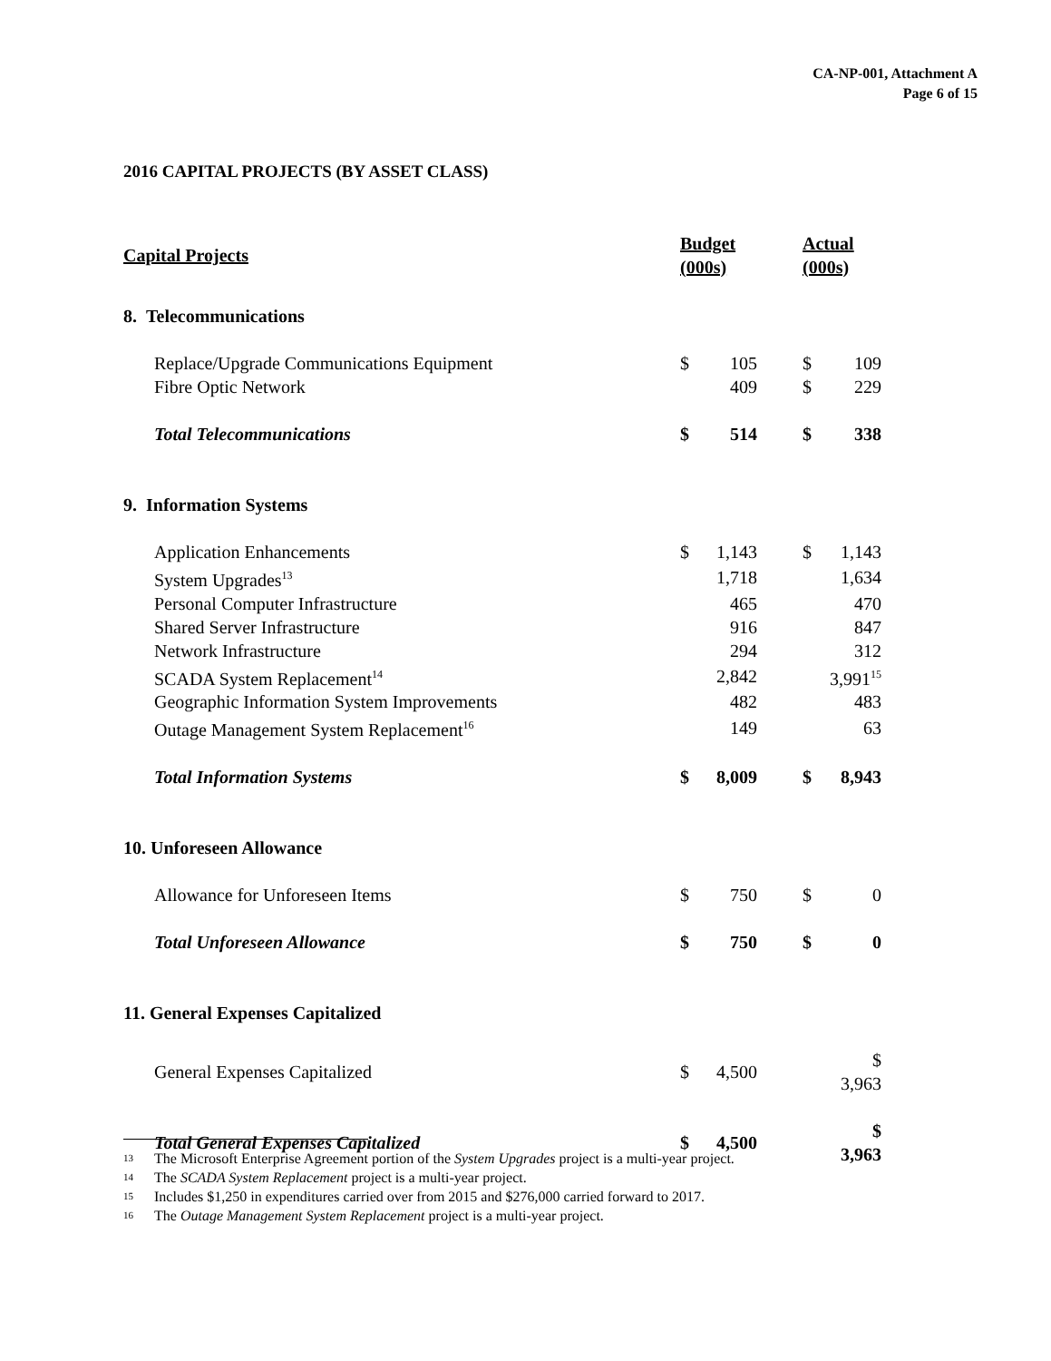CA-NP-001, Attachment A
Page 6 of 15
2016 CAPITAL PROJECTS (BY ASSET CLASS)
| Capital Projects | | Budget (000s) | | | Actual (000s) | |
| --- | --- | --- | --- | --- | --- | --- |
| 8. Telecommunications | | | | | | |
| | Replace/Upgrade Communications Equipment | $ | 105 | | $ | 109 |
| | Fibre Optic Network | | 409 | | $ | 229 |
| | Total Telecommunications | $ | 514 | | $ | 338 |
| 9. Information Systems | | | | | | |
| | Application Enhancements | $ | 1,143 | | $ | 1,143 |
| | System Upgrades<sup>13</sup> | | 1,718 | | | 1,634 |
| | Personal Computer Infrastructure | | 465 | | | 470 |
| | Shared Server Infrastructure | | 916 | | | 847 |
| | Network Infrastructure | | 294 | | | 312 |
| | SCADA System Replacement<sup>14</sup> | | 2,842 | | | 3,991<sup>15</sup> |
| | Geographic Information System Improvements | | 482 | | | 483 |
| | Outage Management System Replacement<sup>16</sup> | | 149 | | | 63 |
| | Total Information Systems | $ | 8,009 | | $ | 8,943 |
| 10. Unforeseen Allowance | | | | | | |
| | Allowance for Unforeseen Items | $ | 750 | | $ | 0 |
| | Total Unforeseen Allowance | $ | 750 | | $ | 0 |
| 11. General Expenses Capitalized | | | | | | |
| | General Expenses Capitalized | $ | 4,500 | | | $ 3,963 |
| | Total General Expenses Capitalized | $ | 4,500 | | | $ 3,963 |
13 The Microsoft Enterprise Agreement portion of the System Upgrades project is a multi-year project.
14 The SCADA System Replacement project is a multi-year project.
15 Includes $1,250 in expenditures carried over from 2015 and $276,000 carried forward to 2017.
16 The Outage Management System Replacement project is a multi-year project.